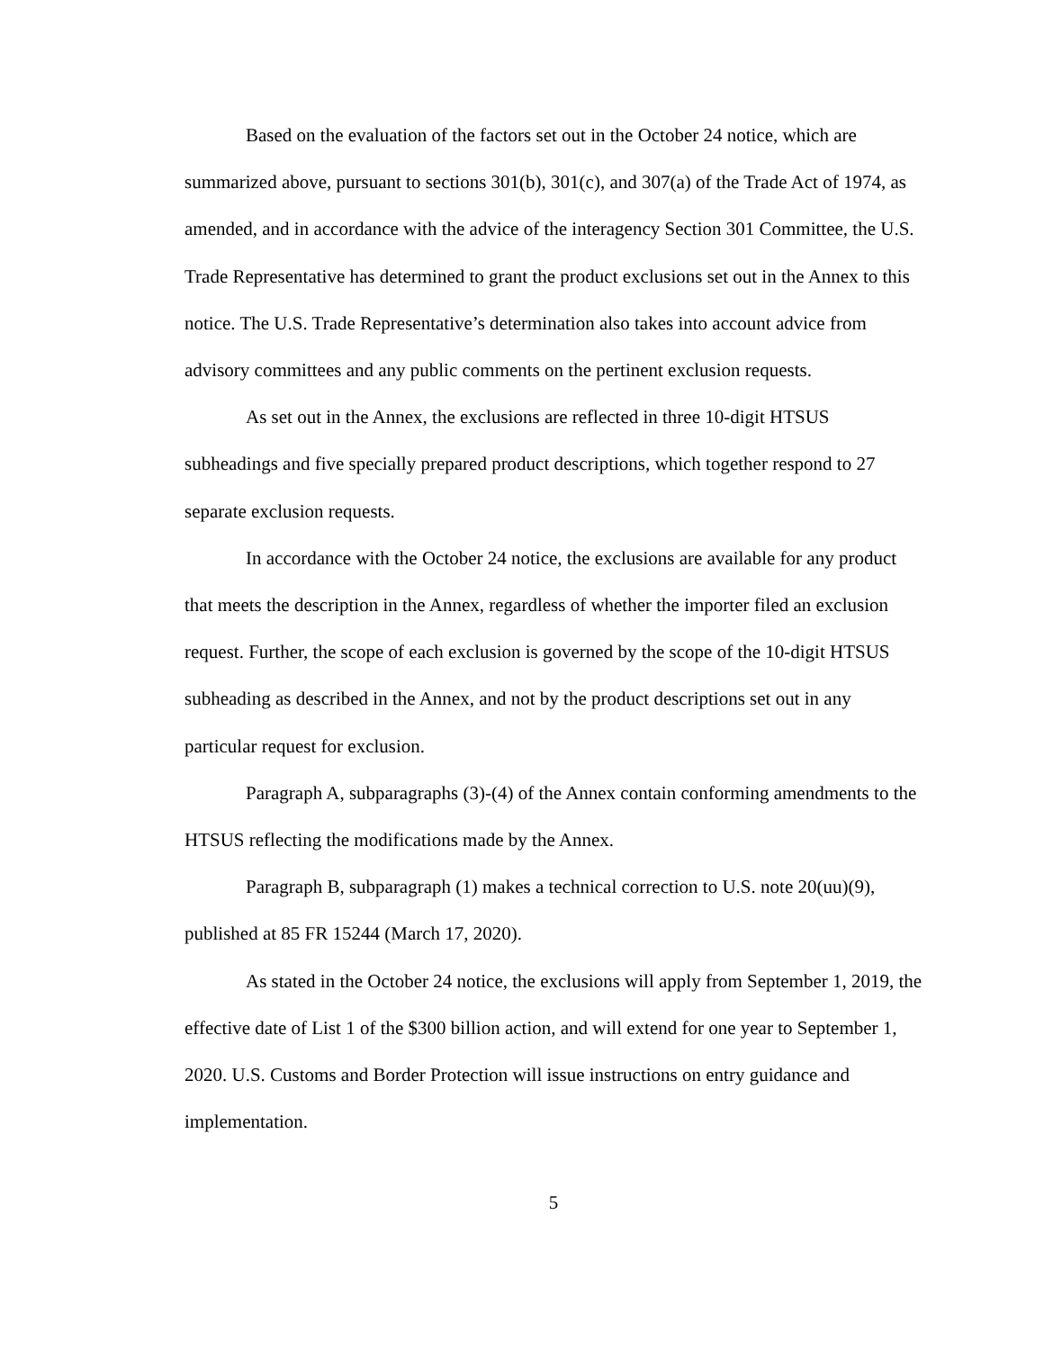Based on the evaluation of the factors set out in the October 24 notice, which are summarized above, pursuant to sections 301(b), 301(c), and 307(a) of the Trade Act of 1974, as amended, and in accordance with the advice of the interagency Section 301 Committee, the U.S. Trade Representative has determined to grant the product exclusions set out in the Annex to this notice. The U.S. Trade Representative’s determination also takes into account advice from advisory committees and any public comments on the pertinent exclusion requests.
As set out in the Annex, the exclusions are reflected in three 10-digit HTSUS subheadings and five specially prepared product descriptions, which together respond to 27 separate exclusion requests.
In accordance with the October 24 notice, the exclusions are available for any product that meets the description in the Annex, regardless of whether the importer filed an exclusion request. Further, the scope of each exclusion is governed by the scope of the 10-digit HTSUS subheading as described in the Annex, and not by the product descriptions set out in any particular request for exclusion.
Paragraph A, subparagraphs (3)-(4) of the Annex contain conforming amendments to the HTSUS reflecting the modifications made by the Annex.
Paragraph B, subparagraph (1) makes a technical correction to U.S. note 20(uu)(9), published at 85 FR 15244 (March 17, 2020).
As stated in the October 24 notice, the exclusions will apply from September 1, 2019, the effective date of List 1 of the $300 billion action, and will extend for one year to September 1, 2020. U.S. Customs and Border Protection will issue instructions on entry guidance and implementation.
5